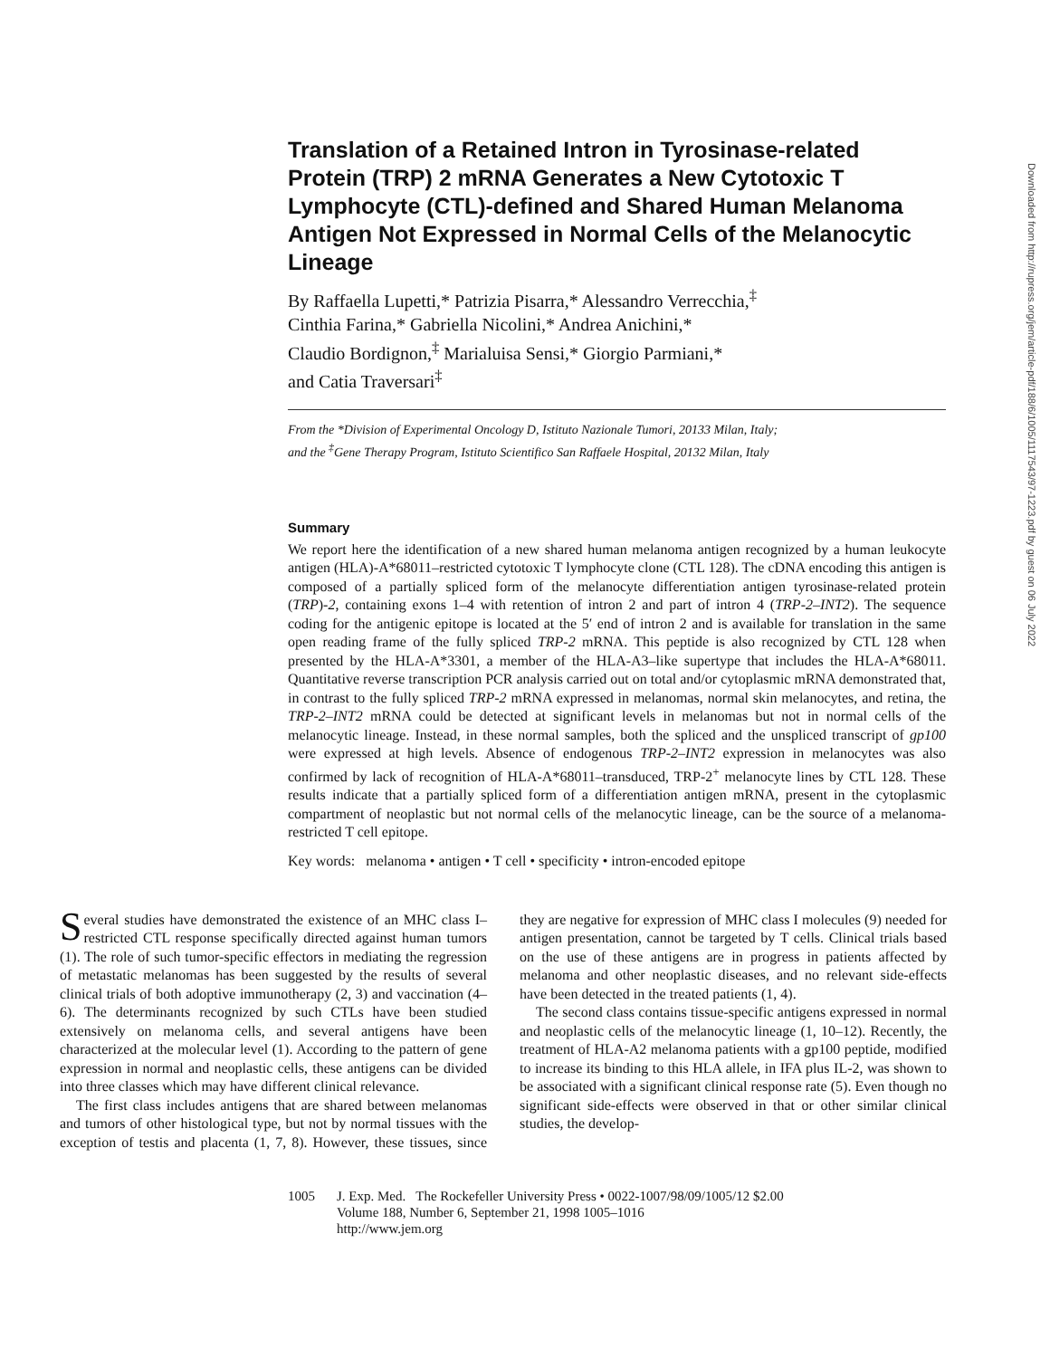Translation of a Retained Intron in Tyrosinase-related Protein (TRP) 2 mRNA Generates a New Cytotoxic T Lymphocyte (CTL)-defined and Shared Human Melanoma Antigen Not Expressed in Normal Cells of the Melanocytic Lineage
By Raffaella Lupetti,* Patrizia Pisarra,* Alessandro Verrecchia,<sup>‡</sup>
Cinthia Farina,* Gabriella Nicolini,* Andrea Anichini,*
Claudio Bordignon,<sup>‡</sup> Marialuisa Sensi,* Giorgio Parmiani,*
and Catia Traversari<sup>‡</sup>
From the *Division of Experimental Oncology D, Istituto Nazionale Tumori, 20133 Milan, Italy;
and the <sup>‡</sup>Gene Therapy Program, Istituto Scientifico San Raffaele Hospital, 20132 Milan, Italy
Summary
We report here the identification of a new shared human melanoma antigen recognized by a human leukocyte antigen (HLA)-A*68011–restricted cytotoxic T lymphocyte clone (CTL 128). The cDNA encoding this antigen is composed of a partially spliced form of the melanocyte differentiation antigen tyrosinase-related protein (TRP)-2, containing exons 1–4 with retention of intron 2 and part of intron 4 (TRP-2–INT2). The sequence coding for the antigenic epitope is located at the 5′ end of intron 2 and is available for translation in the same open reading frame of the fully spliced TRP-2 mRNA. This peptide is also recognized by CTL 128 when presented by the HLA-A*3301, a member of the HLA-A3–like supertype that includes the HLA-A*68011. Quantitative reverse transcription PCR analysis carried out on total and/or cytoplasmic mRNA demonstrated that, in contrast to the fully spliced TRP-2 mRNA expressed in melanomas, normal skin melanocytes, and retina, the TRP-2–INT2 mRNA could be detected at significant levels in melanomas but not in normal cells of the melanocytic lineage. Instead, in these normal samples, both the spliced and the unspliced transcript of gp100 were expressed at high levels. Absence of endogenous TRP-2–INT2 expression in melanocytes was also confirmed by lack of recognition of HLA-A*68011–transduced, TRP-2<sup>+</sup> melanocyte lines by CTL 128. These results indicate that a partially spliced form of a differentiation antigen mRNA, present in the cytoplasmic compartment of neoplastic but not normal cells of the melanocytic lineage, can be the source of a melanoma-restricted T cell epitope.
Key words: melanoma • antigen • T cell • specificity • intron-encoded epitope
Several studies have demonstrated the existence of an MHC class I–restricted CTL response specifically directed against human tumors (1). The role of such tumor-specific effectors in mediating the regression of metastatic melanomas has been suggested by the results of several clinical trials of both adoptive immunotherapy (2, 3) and vaccination (4–6). The determinants recognized by such CTLs have been studied extensively on melanoma cells, and several antigens have been characterized at the molecular level (1). According to the pattern of gene expression in normal and neoplastic cells, these antigens can be divided into three classes which may have different clinical relevance.
The first class includes antigens that are shared between melanomas and tumors of other histological type, but not by normal tissues with the exception of testis and placenta (1, 7, 8). However, these tissues, since they are negative for expression of MHC class I molecules (9) needed for antigen presentation, cannot be targeted by T cells. Clinical trials based on the use of these antigens are in progress in patients affected by melanoma and other neoplastic diseases, and no relevant side-effects have been detected in the treated patients (1, 4).
The second class contains tissue-specific antigens expressed in normal and neoplastic cells of the melanocytic lineage (1, 10–12). Recently, the treatment of HLA-A2 melanoma patients with a gp100 peptide, modified to increase its binding to this HLA allele, in IFA plus IL-2, was shown to be associated with a significant clinical response rate (5). Even though no significant side-effects were observed in that or other similar clinical studies, the develop-
1005 J. Exp. Med. The Rockefeller University Press • 0022-1007/98/09/1005/12 $2.00
Volume 188, Number 6, September 21, 1998 1005–1016
http://www.jem.org
Downloaded from http://rupress.org/jem/article-pdf/188/6/1005/1117543/97-1223.pdf by guest on 06 July 2022